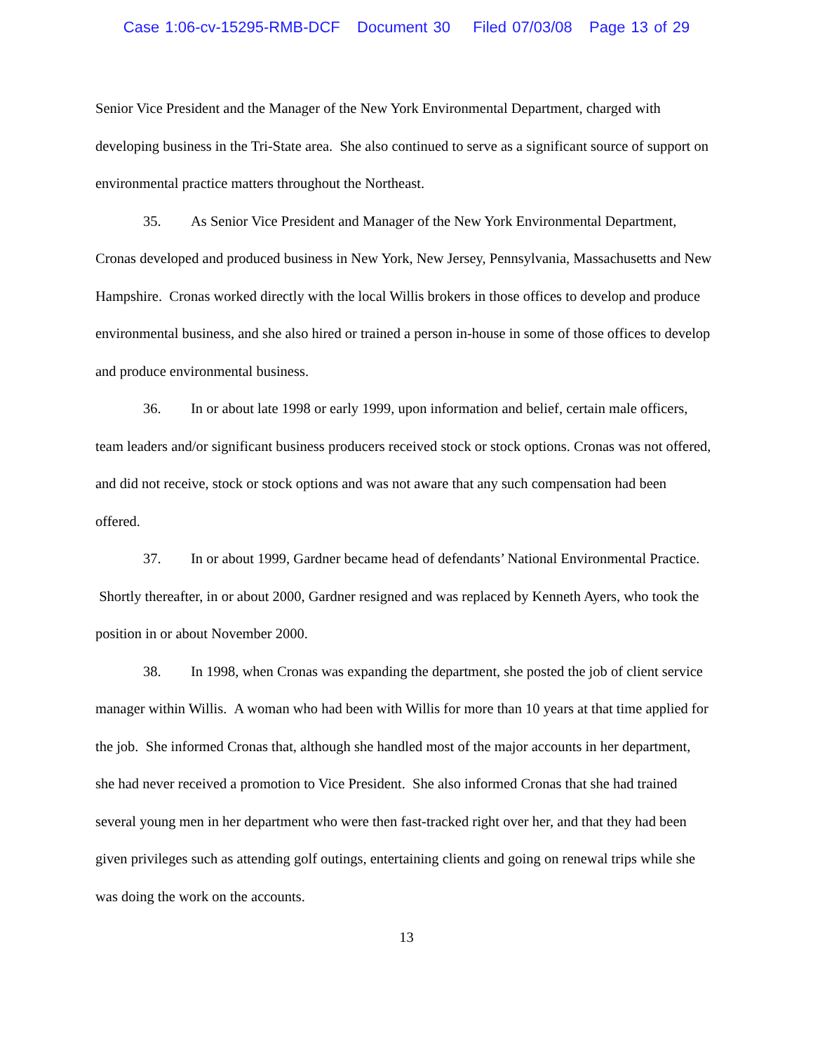Case 1:06-cv-15295-RMB-DCF Document 30 Filed 07/03/08 Page 13 of 29
Senior Vice President and the Manager of the New York Environmental Department, charged with developing business in the Tri-State area. She also continued to serve as a significant source of support on environmental practice matters throughout the Northeast.
35. As Senior Vice President and Manager of the New York Environmental Department, Cronas developed and produced business in New York, New Jersey, Pennsylvania, Massachusetts and New Hampshire. Cronas worked directly with the local Willis brokers in those offices to develop and produce environmental business, and she also hired or trained a person in-house in some of those offices to develop and produce environmental business.
36. In or about late 1998 or early 1999, upon information and belief, certain male officers, team leaders and/or significant business producers received stock or stock options. Cronas was not offered, and did not receive, stock or stock options and was not aware that any such compensation had been offered.
37. In or about 1999, Gardner became head of defendants’ National Environmental Practice. Shortly thereafter, in or about 2000, Gardner resigned and was replaced by Kenneth Ayers, who took the position in or about November 2000.
38. In 1998, when Cronas was expanding the department, she posted the job of client service manager within Willis. A woman who had been with Willis for more than 10 years at that time applied for the job. She informed Cronas that, although she handled most of the major accounts in her department, she had never received a promotion to Vice President. She also informed Cronas that she had trained several young men in her department who were then fast-tracked right over her, and that they had been given privileges such as attending golf outings, entertaining clients and going on renewal trips while she was doing the work on the accounts.
13